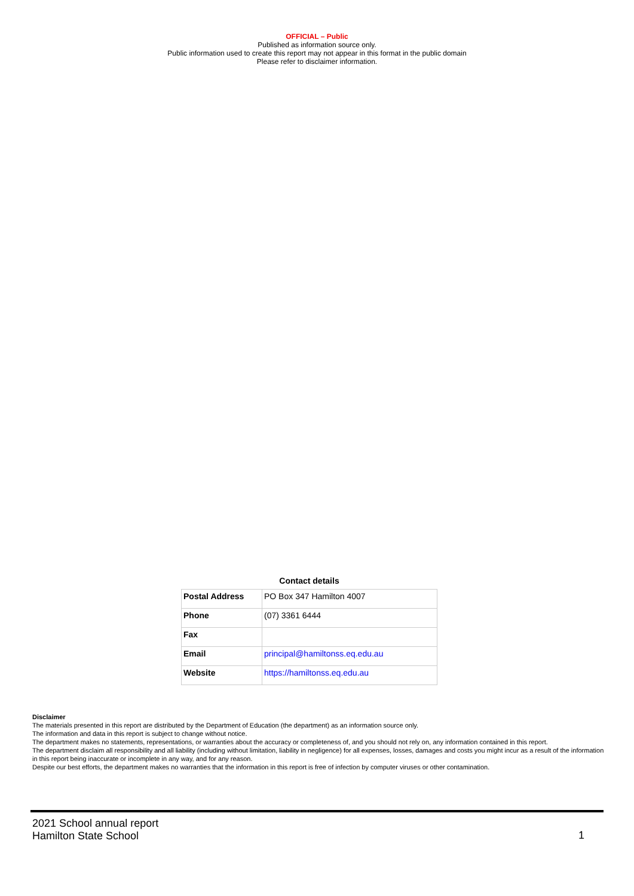OFFICIAL – Public
Published as information source only.
Public information used to create this report may not appear in this format in the public domain
Please refer to disclaimer information.
Contact details
| Postal Address | PO Box 347 Hamilton 4007 |
| Phone | (07) 3361 6444 |
| Fax | |
| Email | principal@hamiltonss.eq.edu.au |
| Website | https://hamiltonss.eq.edu.au |
Disclaimer
The materials presented in this report are distributed by the Department of Education (the department) as an information source only.
The information and data in this report is subject to change without notice.
The department makes no statements, representations, or warranties about the accuracy or completeness of, and you should not rely on, any information contained in this report.
The department disclaim all responsibility and all liability (including without limitation, liability in negligence) for all expenses, losses, damages and costs you might incur as a result of the information in this report being inaccurate or incomplete in any way, and for any reason.
Despite our best efforts, the department makes no warranties that the information in this report is free of infection by computer viruses or other contamination.
2021 School annual report
Hamilton State School
1